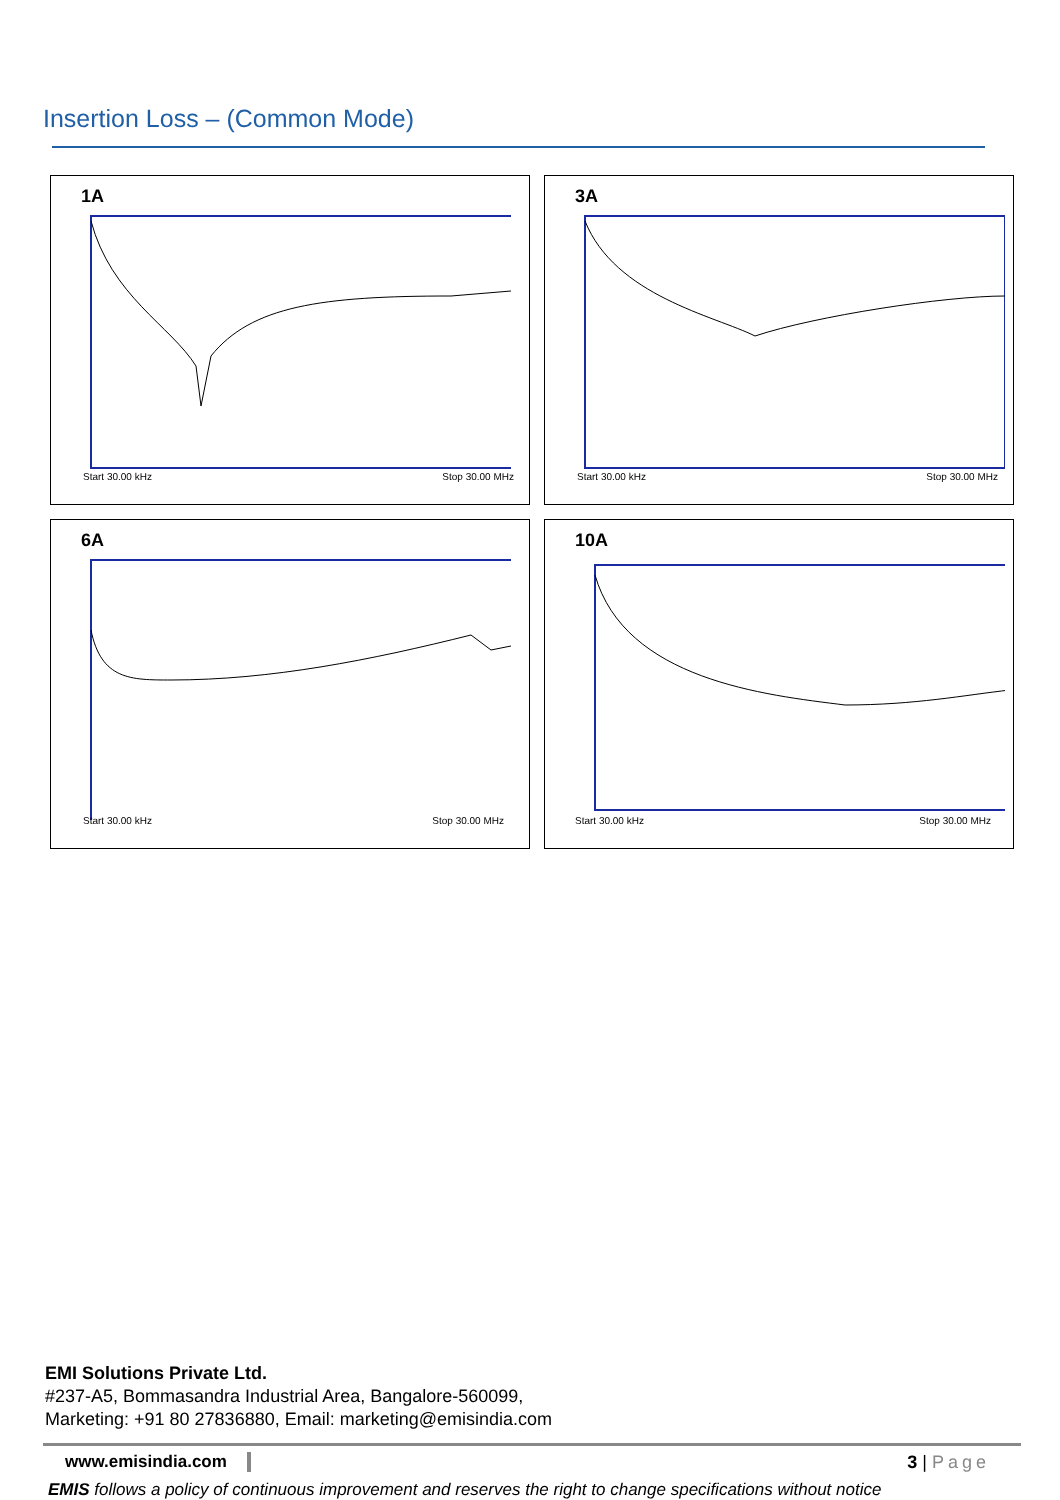Insertion Loss – (Common Mode)
1A
Start 30.00 kHz Stop 30.00 MHz
3A
Start 30.00 kHz Stop 30.00 MHz
6A
Start 30.00 kHz Stop 30.00 MHz
10A
Start 30.00 kHz Stop 30.00 MHz
EMI Solutions Private Ltd.
#237-A5, Bommasandra Industrial Area, Bangalore-560099,
Marketing: +91 80 27836880, Email: marketing@emisindia.com
www.emisindia.com 3 | Page
EMIS follows a policy of continuous improvement and reserves the right to change specifications without notice